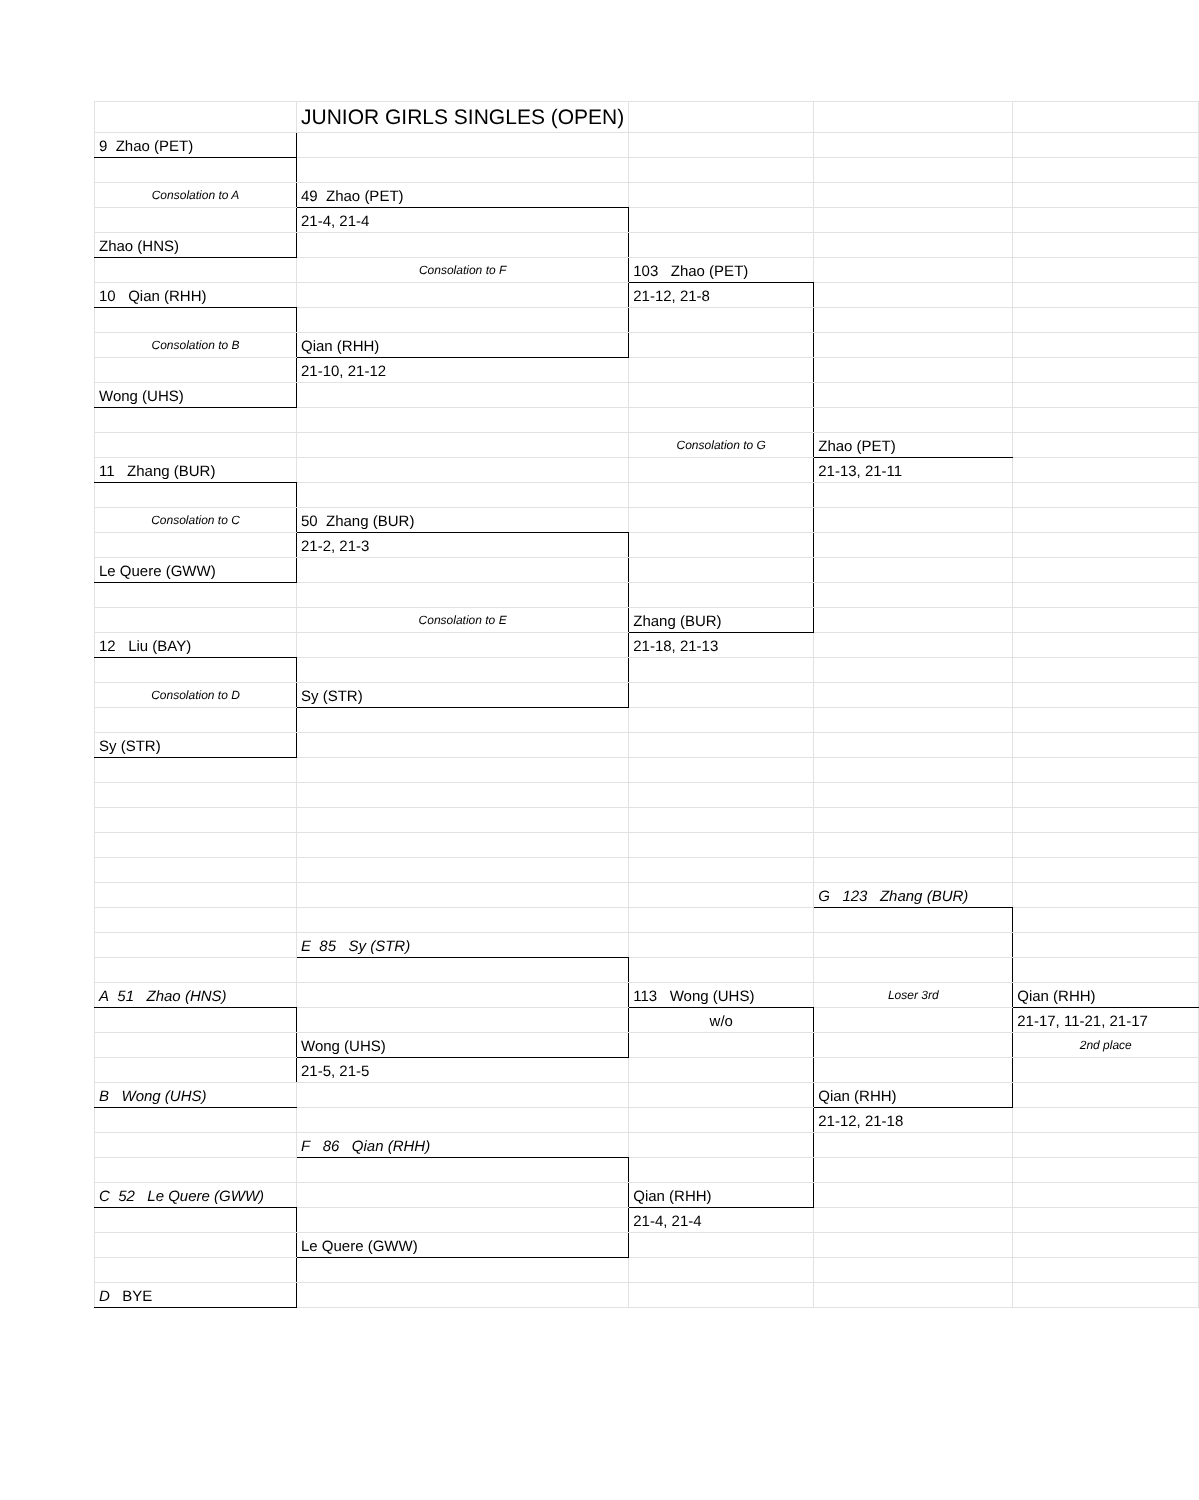| | JUNIOR GIRLS SINGLES (OPEN) | | | |
| 9 Zhao (PET) | | | | |
| Consolation to A | 49 Zhao (PET) | | | |
| | 21-4, 21-4 | | | |
| Zhao (HNS) | | | | |
| | Consolation to F | 103 Zhao (PET) | | |
| 10 Qian (RHH) | | 21-12, 21-8 | | |
| Consolation to B | Qian (RHH) | | | |
| | 21-10, 21-12 | | | |
| Wong (UHS) | | | | |
| | | Consolation to G | Zhao (PET) | |
| 11 Zhang (BUR) | | | 21-13, 21-11 | |
| Consolation to C | 50 Zhang (BUR) | | | |
| | 21-2, 21-3 | | | |
| Le Quere (GWW) | | | | |
| | Consolation to E | Zhang (BUR) | | |
| 12 Liu (BAY) | | 21-18, 21-13 | | |
| Consolation to D | Sy (STR) | | | |
| Sy (STR) | | | | |
| | | | G 123 Zhang (BUR) | |
| | E 85 Sy (STR) | | | |
| A 51 Zhao (HNS) | | 113 Wong (UHS) | Loser 3rd | Qian (RHH) |
| | | w/o | | 21-17, 11-21, 21-17 |
| | Wong (UHS) | | | 2nd place |
| | 21-5, 21-5 | | | |
| B Wong (UHS) | | | Qian (RHH) | |
| | | | 21-12, 21-18 | |
| | F 86 Qian (RHH) | | | |
| C 52 Le Quere (GWW) | | Qian (RHH) | | |
| | | 21-4, 21-4 | | |
| | Le Quere (GWW) | | | |
| D BYE | | | | |